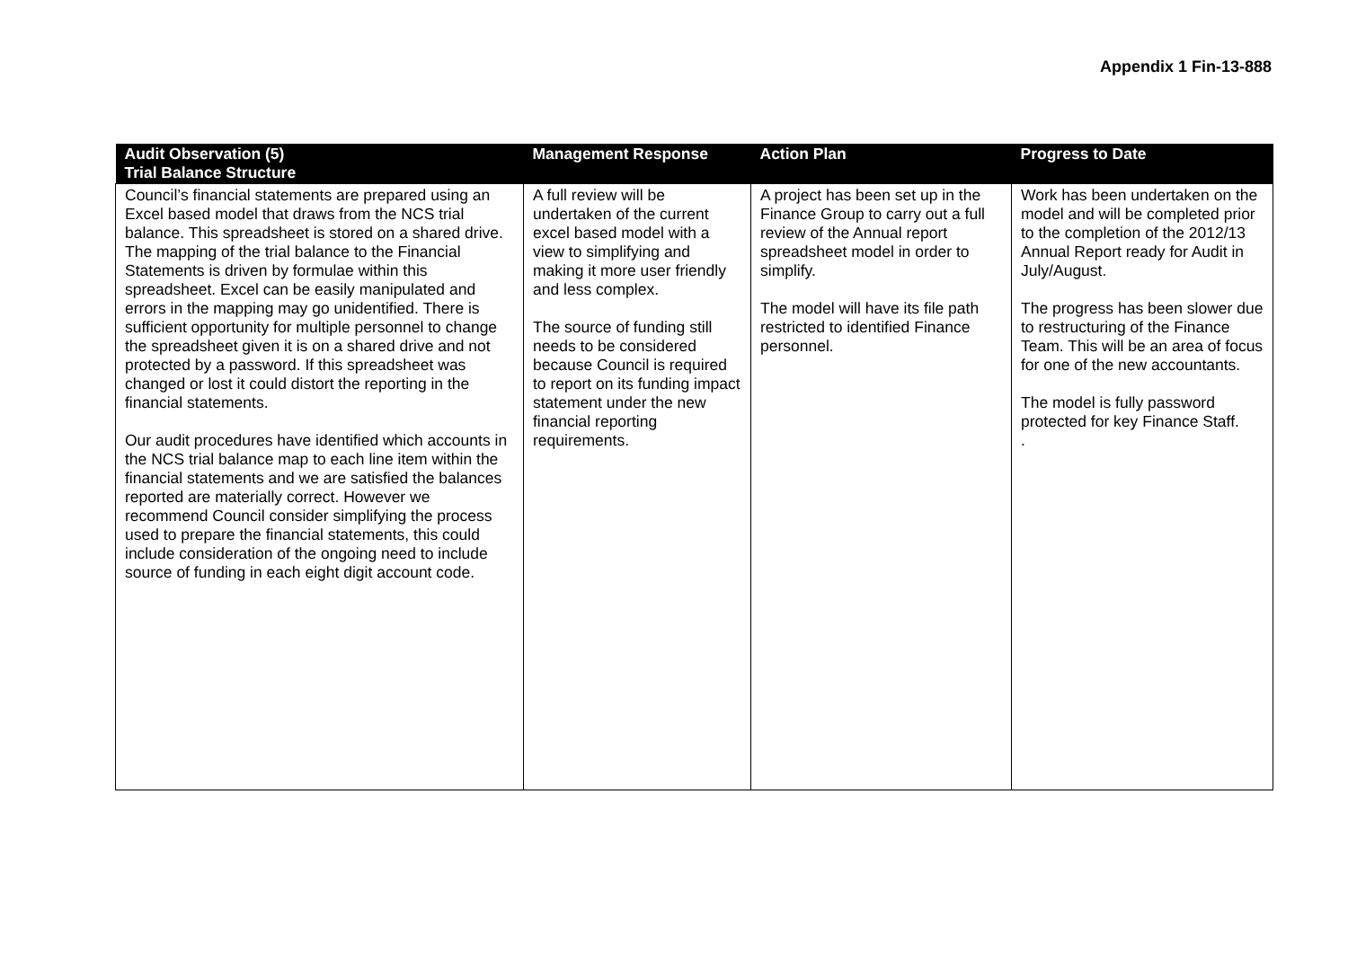Appendix 1 Fin-13-888
| Audit Observation (5) Trial Balance Structure | Management Response | Action Plan | Progress to Date |
| --- | --- | --- | --- |
| Council’s financial statements are prepared using an Excel based model that draws from the NCS trial balance. This spreadsheet is stored on a shared drive. The mapping of the trial balance to the Financial Statements is driven by formulae within this spreadsheet. Excel can be easily manipulated and errors in the mapping may go unidentified. There is sufficient opportunity for multiple personnel to change the spreadsheet given it is on a shared drive and not protected by a password. If this spreadsheet was changed or lost it could distort the reporting in the financial statements. Our audit procedures have identified which accounts in the NCS trial balance map to each line item within the financial statements and we are satisfied the balances reported are materially correct. However we recommend Council consider simplifying the process used to prepare the financial statements, this could include consideration of the ongoing need to include source of funding in each eight digit account code. | A full review will be undertaken of the current excel based model with a view to simplifying and making it more user friendly and less complex. The source of funding still needs to be considered because Council is required to report on its funding impact statement under the new financial reporting requirements. | A project has been set up in the Finance Group to carry out a full review of the Annual report spreadsheet model in order to simplify. The model will have its file path restricted to identified Finance personnel. | Work has been undertaken on the model and will be completed prior to the completion of the 2012/13 Annual Report ready for Audit in July/August. The progress has been slower due to restructuring of the Finance Team. This will be an area of focus for one of the new accountants. The model is fully password protected for key Finance Staff. . |